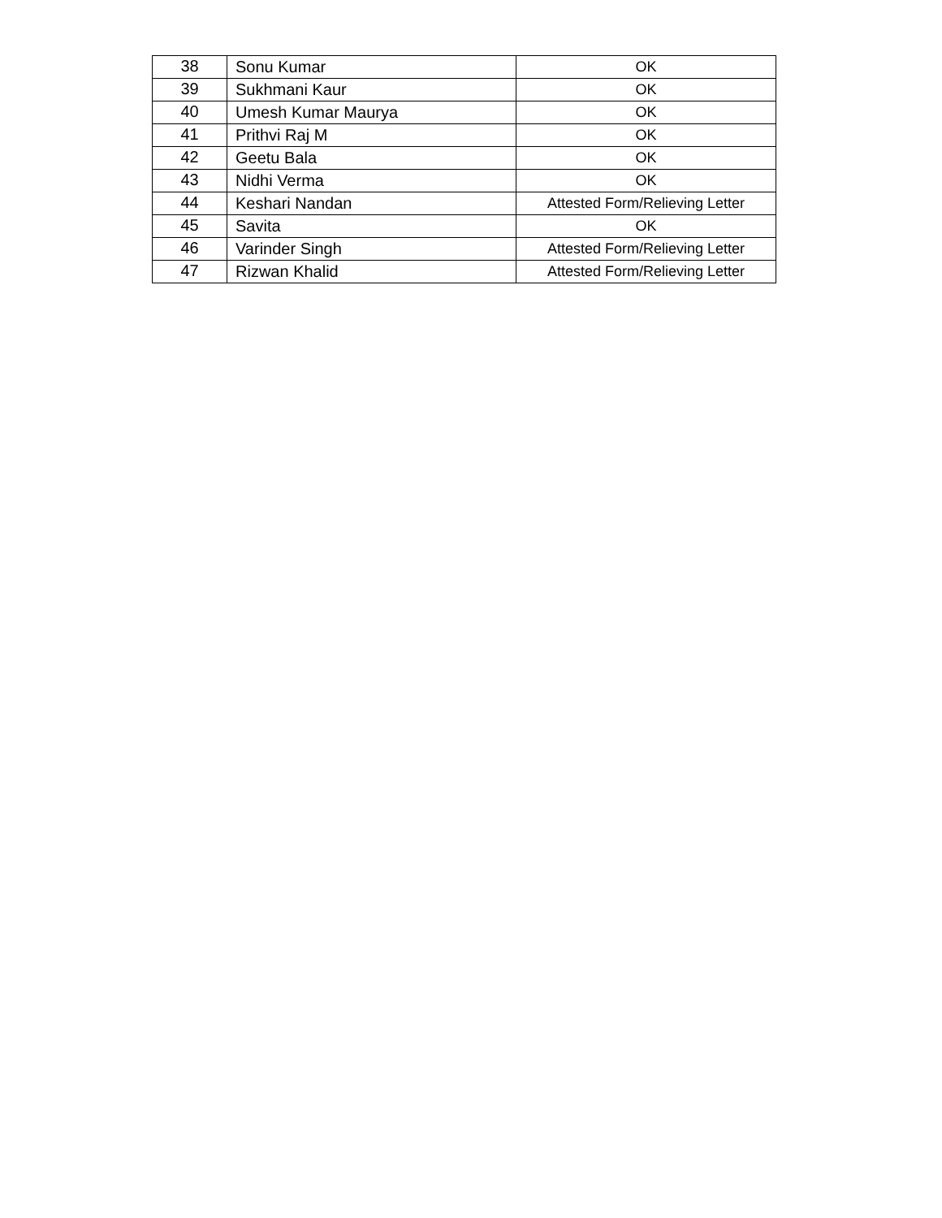| 38 | Sonu Kumar | OK |
| 39 | Sukhmani Kaur | OK |
| 40 | Umesh Kumar Maurya | OK |
| 41 | Prithvi Raj M | OK |
| 42 | Geetu Bala | OK |
| 43 | Nidhi Verma | OK |
| 44 | Keshari Nandan | Attested Form/Relieving Letter |
| 45 | Savita | OK |
| 46 | Varinder Singh | Attested Form/Relieving Letter |
| 47 | Rizwan Khalid | Attested Form/Relieving Letter |